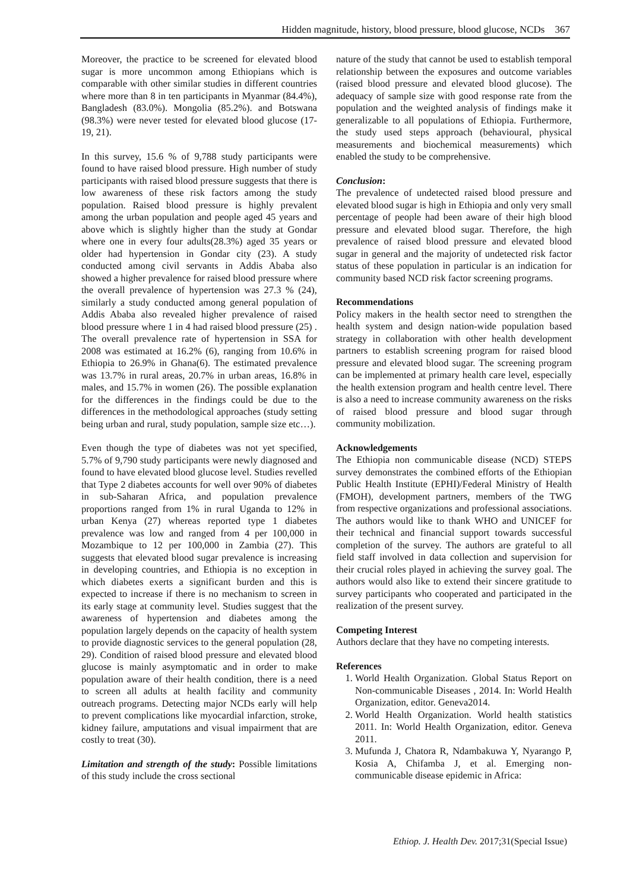Hidden magnitude, history, blood pressure, blood glucose, NCDs 367
Moreover, the practice to be screened for elevated blood sugar is more uncommon among Ethiopians which is comparable with other similar studies in different countries where more than 8 in ten participants in Myanmar (84.4%), Bangladesh (83.0%). Mongolia (85.2%). and Botswana (98.3%) were never tested for elevated blood glucose (17-19, 21).
In this survey, 15.6 % of 9,788 study participants were found to have raised blood pressure. High number of study participants with raised blood pressure suggests that there is low awareness of these risk factors among the study population. Raised blood pressure is highly prevalent among the urban population and people aged 45 years and above which is slightly higher than the study at Gondar where one in every four adults(28.3%) aged 35 years or older had hypertension in Gondar city (23). A study conducted among civil servants in Addis Ababa also showed a higher prevalence for raised blood pressure where the overall prevalence of hypertension was 27.3 % (24), similarly a study conducted among general population of Addis Ababa also revealed higher prevalence of raised blood pressure where 1 in 4 had raised blood pressure (25) . The overall prevalence rate of hypertension in SSA for 2008 was estimated at 16.2% (6), ranging from 10.6% in Ethiopia to 26.9% in Ghana(6). The estimated prevalence was 13.7% in rural areas, 20.7% in urban areas, 16.8% in males, and 15.7% in women (26). The possible explanation for the differences in the findings could be due to the differences in the methodological approaches (study setting being urban and rural, study population, sample size etc…).
Even though the type of diabetes was not yet specified, 5.7% of 9,790 study participants were newly diagnosed and found to have elevated blood glucose level. Studies revelled that Type 2 diabetes accounts for well over 90% of diabetes in sub-Saharan Africa, and population prevalence proportions ranged from 1% in rural Uganda to 12% in urban Kenya (27) whereas reported type 1 diabetes prevalence was low and ranged from 4 per 100,000 in Mozambique to 12 per 100,000 in Zambia (27). This suggests that elevated blood sugar prevalence is increasing in developing countries, and Ethiopia is no exception in which diabetes exerts a significant burden and this is expected to increase if there is no mechanism to screen in its early stage at community level. Studies suggest that the awareness of hypertension and diabetes among the population largely depends on the capacity of health system to provide diagnostic services to the general population (28, 29). Condition of raised blood pressure and elevated blood glucose is mainly asymptomatic and in order to make population aware of their health condition, there is a need to screen all adults at health facility and community outreach programs. Detecting major NCDs early will help to prevent complications like myocardial infarction, stroke, kidney failure, amputations and visual impairment that are costly to treat (30).
Limitation and strength of the study: Possible limitations of this study include the cross sectional
nature of the study that cannot be used to establish temporal relationship between the exposures and outcome variables (raised blood pressure and elevated blood glucose). The adequacy of sample size with good response rate from the population and the weighted analysis of findings make it generalizable to all populations of Ethiopia. Furthermore, the study used steps approach (behavioural, physical measurements and biochemical measurements) which enabled the study to be comprehensive.
Conclusion:
The prevalence of undetected raised blood pressure and elevated blood sugar is high in Ethiopia and only very small percentage of people had been aware of their high blood pressure and elevated blood sugar. Therefore, the high prevalence of raised blood pressure and elevated blood sugar in general and the majority of undetected risk factor status of these population in particular is an indication for community based NCD risk factor screening programs.
Recommendations
Policy makers in the health sector need to strengthen the health system and design nation-wide population based strategy in collaboration with other health development partners to establish screening program for raised blood pressure and elevated blood sugar. The screening program can be implemented at primary health care level, especially the health extension program and health centre level. There is also a need to increase community awareness on the risks of raised blood pressure and blood sugar through community mobilization.
Acknowledgements
The Ethiopia non communicable disease (NCD) STEPS survey demonstrates the combined efforts of the Ethiopian Public Health Institute (EPHI)/Federal Ministry of Health (FMOH), development partners, members of the TWG from respective organizations and professional associations. The authors would like to thank WHO and UNICEF for their technical and financial support towards successful completion of the survey. The authors are grateful to all field staff involved in data collection and supervision for their crucial roles played in achieving the survey goal. The authors would also like to extend their sincere gratitude to survey participants who cooperated and participated in the realization of the present survey.
Competing Interest
Authors declare that they have no competing interests.
References
1. World Health Organization. Global Status Report on Non-communicable Diseases , 2014. In: World Health Organization, editor. Geneva2014.
2. World Health Organization. World health statistics 2011. In: World Health Organization, editor. Geneva 2011.
3. Mufunda J, Chatora R, Ndambakuwa Y, Nyarango P, Kosia A, Chifamba J, et al. Emerging non-communicable disease epidemic in Africa:
Ethiop. J. Health Dev. 2017;31(Special Issue)